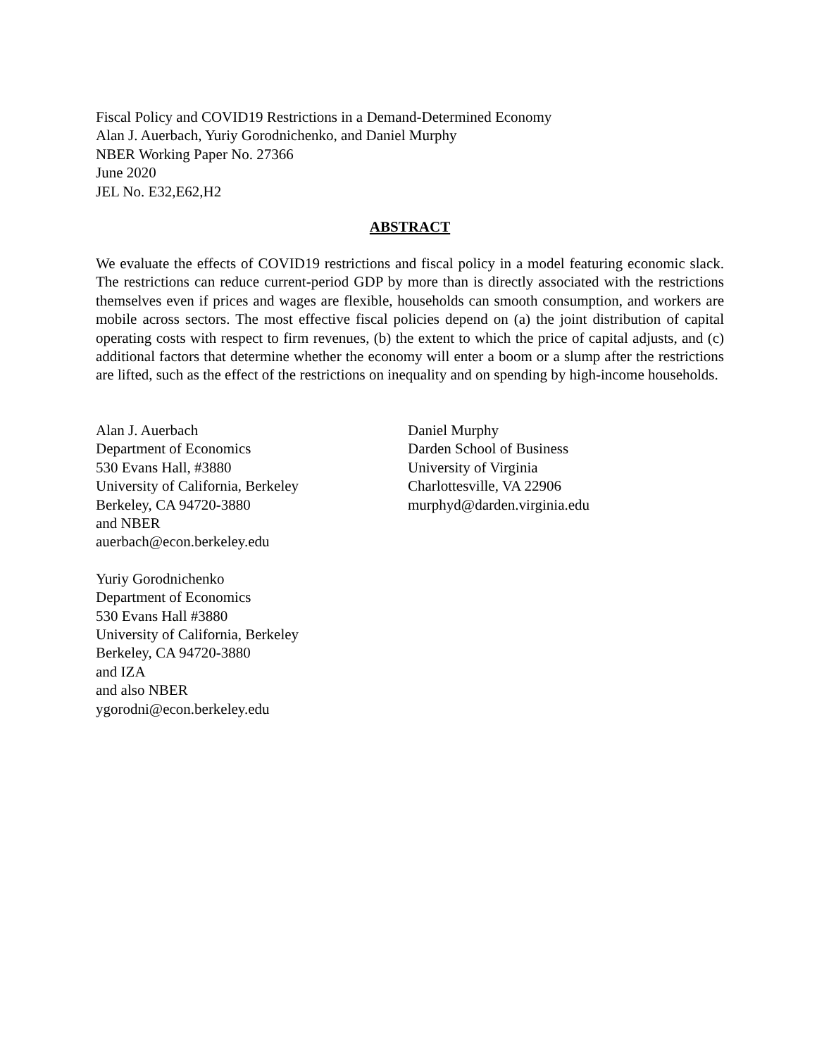Fiscal Policy and COVID19 Restrictions in a Demand-Determined Economy
Alan J. Auerbach, Yuriy Gorodnichenko, and Daniel Murphy
NBER Working Paper No. 27366
June 2020
JEL No. E32,E62,H2
ABSTRACT
We evaluate the effects of COVID19 restrictions and fiscal policy in a model featuring economic slack. The restrictions can reduce current-period GDP by more than is directly associated with the restrictions themselves even if prices and wages are flexible, households can smooth consumption, and workers are mobile across sectors. The most effective fiscal policies depend on (a) the joint distribution of capital operating costs with respect to firm revenues, (b) the extent to which the price of capital adjusts, and (c) additional factors that determine whether the economy will enter a boom or a slump after the restrictions are lifted, such as the effect of the restrictions on inequality and on spending by high-income households.
Alan J. Auerbach
Department of Economics
530 Evans Hall, #3880
University of California, Berkeley
Berkeley, CA 94720-3880
and NBER
auerbach@econ.berkeley.edu
Yuriy Gorodnichenko
Department of Economics
530 Evans Hall #3880
University of California, Berkeley
Berkeley, CA 94720-3880
and IZA
and also NBER
ygorodni@econ.berkeley.edu
Daniel Murphy
Darden School of Business
University of Virginia
Charlottesville, VA 22906
murphyd@darden.virginia.edu